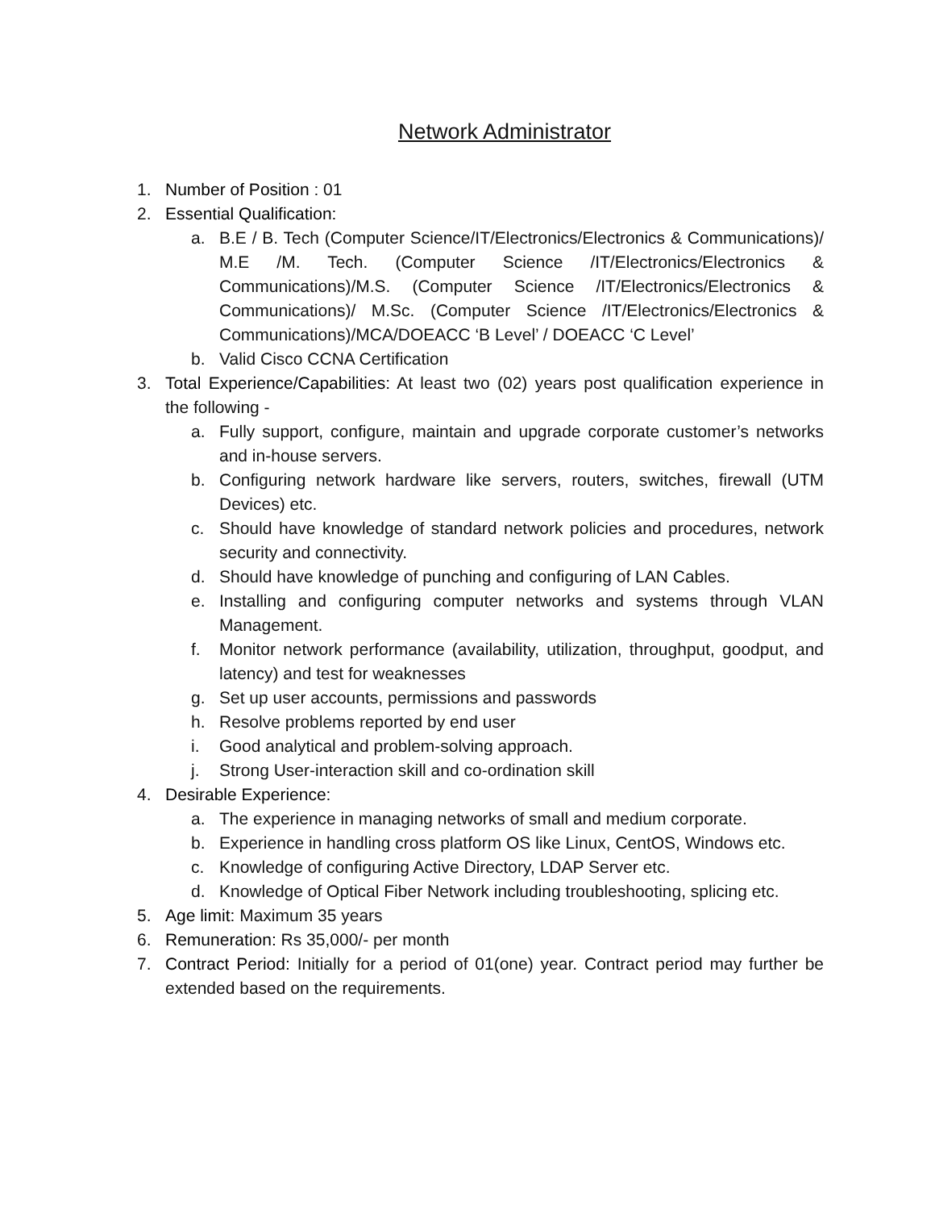Network Administrator
1. Number of Position : 01
2. Essential Qualification:
a. B.E / B. Tech (Computer Science/IT/Electronics/Electronics & Communications)/ M.E /M. Tech. (Computer Science /IT/Electronics/Electronics & Communications)/M.S. (Computer Science /IT/Electronics/Electronics & Communications)/ M.Sc. (Computer Science /IT/Electronics/Electronics & Communications)/MCA/DOEACC ‘B Level’ / DOEACC ‘C Level’
b. Valid Cisco CCNA Certification
3. Total Experience/Capabilities: At least two (02) years post qualification experience in the following -
a. Fully support, configure, maintain and upgrade corporate customer’s networks and in-house servers.
b. Configuring network hardware like servers, routers, switches, firewall (UTM Devices) etc.
c. Should have knowledge of standard network policies and procedures, network security and connectivity.
d. Should have knowledge of punching and configuring of LAN Cables.
e. Installing and configuring computer networks and systems through VLAN Management.
f. Monitor network performance (availability, utilization, throughput, goodput, and latency) and test for weaknesses
g. Set up user accounts, permissions and passwords
h. Resolve problems reported by end user
i. Good analytical and problem-solving approach.
j. Strong User-interaction skill and co-ordination skill
4. Desirable Experience:
a. The experience in managing networks of small and medium corporate.
b. Experience in handling cross platform OS like Linux, CentOS, Windows etc.
c. Knowledge of configuring Active Directory, LDAP Server etc.
d. Knowledge of Optical Fiber Network including troubleshooting, splicing etc.
5. Age limit: Maximum 35 years
6. Remuneration: Rs 35,000/- per month
7. Contract Period: Initially for a period of 01(one) year. Contract period may further be extended based on the requirements.